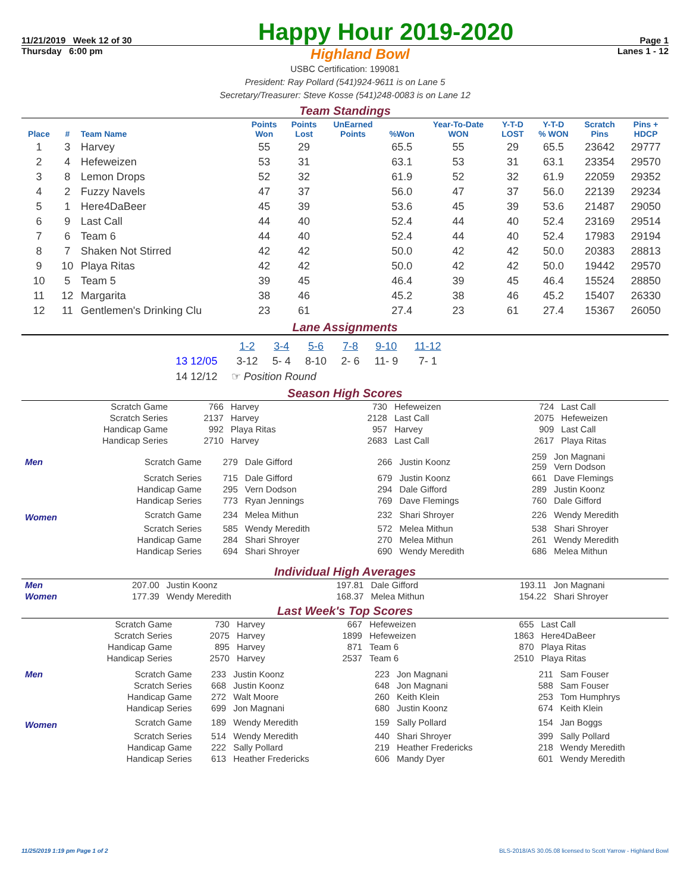11/21/2019 Week 12 of 30
Happy Hour 2019-2020
Page 1
Thursday 6:00 pm Highland Bowl Lanes 1 - 12
USBC Certification: 199081
President: Ray Pollard (541)924-9611 is on Lane 5
Secretary/Treasurer: Steve Kosse (541)248-0083 is on Lane 12
Team Standings
| Place | # | Team Name | Points Won | Points Lost | UnEarned Points | %Won | Year-To-Date WON | Y-T-D LOST | Y-T-D % WON | Scratch Pins | Pins + HDCP |
| --- | --- | --- | --- | --- | --- | --- | --- | --- | --- | --- | --- |
| 1 | 3 | Harvey | 55 | 29 | | 65.5 | 55 | 29 | 65.5 | 23642 | 29777 |
| 2 | 4 | Hefeweizen | 53 | 31 | | 63.1 | 53 | 31 | 63.1 | 23354 | 29570 |
| 3 | 8 | Lemon Drops | 52 | 32 | | 61.9 | 52 | 32 | 61.9 | 22059 | 29352 |
| 4 | 2 | Fuzzy Navels | 47 | 37 | | 56.0 | 47 | 37 | 56.0 | 22139 | 29234 |
| 5 | 1 | Here4DaBeer | 45 | 39 | | 53.6 | 45 | 39 | 53.6 | 21487 | 29050 |
| 6 | 9 | Last Call | 44 | 40 | | 52.4 | 44 | 40 | 52.4 | 23169 | 29514 |
| 7 | 6 | Team 6 | 44 | 40 | | 52.4 | 44 | 40 | 52.4 | 17983 | 29194 |
| 8 | 7 | Shaken Not Stirred | 42 | 42 | | 50.0 | 42 | 42 | 50.0 | 20383 | 28813 |
| 9 | 10 | Playa Ritas | 42 | 42 | | 50.0 | 42 | 42 | 50.0 | 19442 | 29570 |
| 10 | 5 | Team 5 | 39 | 45 | | 46.4 | 39 | 45 | 46.4 | 15524 | 28850 |
| 11 | 12 | Margarita | 38 | 46 | | 45.2 | 38 | 46 | 45.2 | 15407 | 26330 |
| 12 | 11 | Gentlemen's Drinking Clu | 23 | 61 | | 27.4 | 23 | 61 | 27.4 | 15367 | 26050 |
Lane Assignments
| | 1-2 | 3-4 | 5-6 | 7-8 | 9-10 | 11-12 |
| 13 12/05 | 3-12 | 5- 4 | 8-10 | 2- 6 | 11- 9 | 7- 1 |
| 14 12/12 | ☞ Position Round | | | | | |
Season High Scores
| Scratch Game | 766 | Harvey | 730 | Hefeweizen | 724 | Last Call |
| Scratch Series | 2137 | Harvey | 2128 | Last Call | 2075 | Hefeweizen |
| Handicap Game | 992 | Playa Ritas | 957 | Harvey | 909 | Last Call |
| Handicap Series | 2710 | Harvey | 2683 | Last Call | 2617 | Playa Ritas |
| Men | Scratch Game | 279 | Dale Gifford | 266 | Justin Koonz | 259 259 | Jon Magnani Vern Dodson |
| | Scratch Series | 715 | Dale Gifford | 679 | Justin Koonz | 661 | Dave Flemings |
| | Handicap Game | 295 | Vern Dodson | 294 | Dale Gifford | 289 | Justin Koonz |
| | Handicap Series | 773 | Ryan Jennings | 769 | Dave Flemings | 760 | Dale Gifford |
| Women | Scratch Game | 234 | Melea Mithun | 232 | Shari Shroyer | 226 | Wendy Meredith |
| | Scratch Series | 585 | Wendy Meredith | 572 | Melea Mithun | 538 | Shari Shroyer |
| | Handicap Game | 284 | Shari Shroyer | 270 | Melea Mithun | 261 | Wendy Meredith |
| | Handicap Series | 694 | Shari Shroyer | 690 | Wendy Meredith | 686 | Melea Mithun |
Individual High Averages
| Men | 207.00 | Justin Koonz | 197.81 | Dale Gifford | 193.11 | Jon Magnani |
| Women | 177.39 | Wendy Meredith | 168.37 | Melea Mithun | 154.22 | Shari Shroyer |
Last Week's Top Scores
| Scratch Game | 730 | Harvey | 667 | Hefeweizen | 655 | Last Call |
| Scratch Series | 2075 | Harvey | 1899 | Hefeweizen | 1863 | Here4DaBeer |
| Handicap Game | 895 | Harvey | 871 | Team 6 | 870 | Playa Ritas |
| Handicap Series | 2570 | Harvey | 2537 | Team 6 | 2510 | Playa Ritas |
| Men | Scratch Game | 233 | Justin Koonz | 223 | Jon Magnani | 211 | Sam Fouser |
| | Scratch Series | 668 | Justin Koonz | 648 | Jon Magnani | 588 | Sam Fouser |
| | Handicap Game | 272 | Walt Moore | 260 | Keith Klein | 253 | Tom Humphrys |
| | Handicap Series | 699 | Jon Magnani | 680 | Justin Koonz | 674 | Keith Klein |
| Women | Scratch Game | 189 | Wendy Meredith | 159 | Sally Pollard | 154 | Jan Boggs |
| | Scratch Series | 514 | Wendy Meredith | 440 | Shari Shroyer | 399 | Sally Pollard |
| | Handicap Game | 222 | Sally Pollard | 219 | Heather Fredericks | 218 | Wendy Meredith |
| | Handicap Series | 613 | Heather Fredericks | 606 | Mandy Dyer | 601 | Wendy Meredith |
11/25/2019 1:19 pm Page 1 of 2 BLS-2018/AS 30.05.08 licensed to Scott Yarrow - Highland Bowl